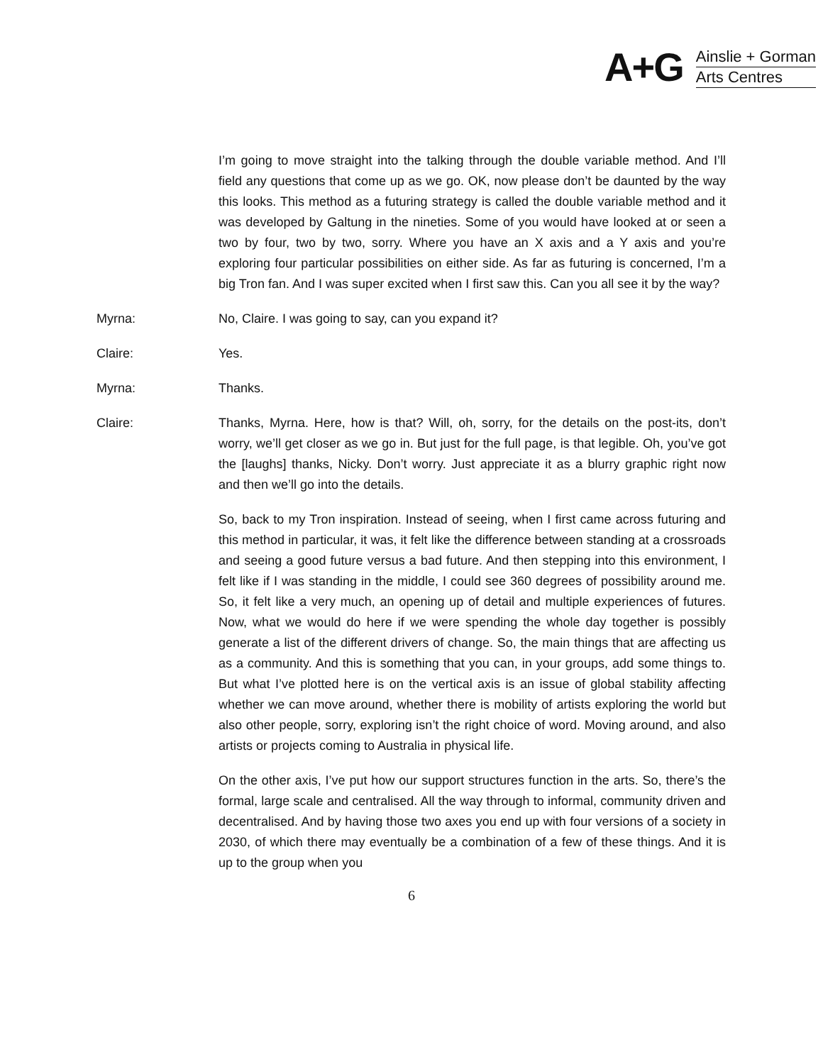A+G
Ainslie + Gorman
Arts Centres
I’m going to move straight into the talking through the double variable method. And I’ll field any questions that come up as we go. OK, now please don’t be daunted by the way this looks. This method as a futuring strategy is called the double variable method and it was developed by Galtung in the nineties. Some of you would have looked at or seen a two by four, two by two, sorry. Where you have an X axis and a Y axis and you’re exploring four particular possibilities on either side. As far as futuring is concerned, I’m a big Tron fan. And I was super excited when I first saw this. Can you all see it by the way?
Myrna: No, Claire. I was going to say, can you expand it?
Claire: Yes.
Myrna: Thanks.
Claire: Thanks, Myrna. Here, how is that? Will, oh, sorry, for the details on the post-its, don’t worry, we’ll get closer as we go in. But just for the full page, is that legible. Oh, you’ve got the [laughs] thanks, Nicky. Don’t worry. Just appreciate it as a blurry graphic right now and then we’ll go into the details.
So, back to my Tron inspiration. Instead of seeing, when I first came across futuring and this method in particular, it was, it felt like the difference between standing at a crossroads and seeing a good future versus a bad future. And then stepping into this environment, I felt like if I was standing in the middle, I could see 360 degrees of possibility around me. So, it felt like a very much, an opening up of detail and multiple experiences of futures. Now, what we would do here if we were spending the whole day together is possibly generate a list of the different drivers of change. So, the main things that are affecting us as a community. And this is something that you can, in your groups, add some things to. But what I’ve plotted here is on the vertical axis is an issue of global stability affecting whether we can move around, whether there is mobility of artists exploring the world but also other people, sorry, exploring isn’t the right choice of word. Moving around, and also artists or projects coming to Australia in physical life.
On the other axis, I’ve put how our support structures function in the arts. So, there’s the formal, large scale and centralised. All the way through to informal, community driven and decentralised. And by having those two axes you end up with four versions of a society in 2030, of which there may eventually be a combination of a few of these things. And it is up to the group when you
6